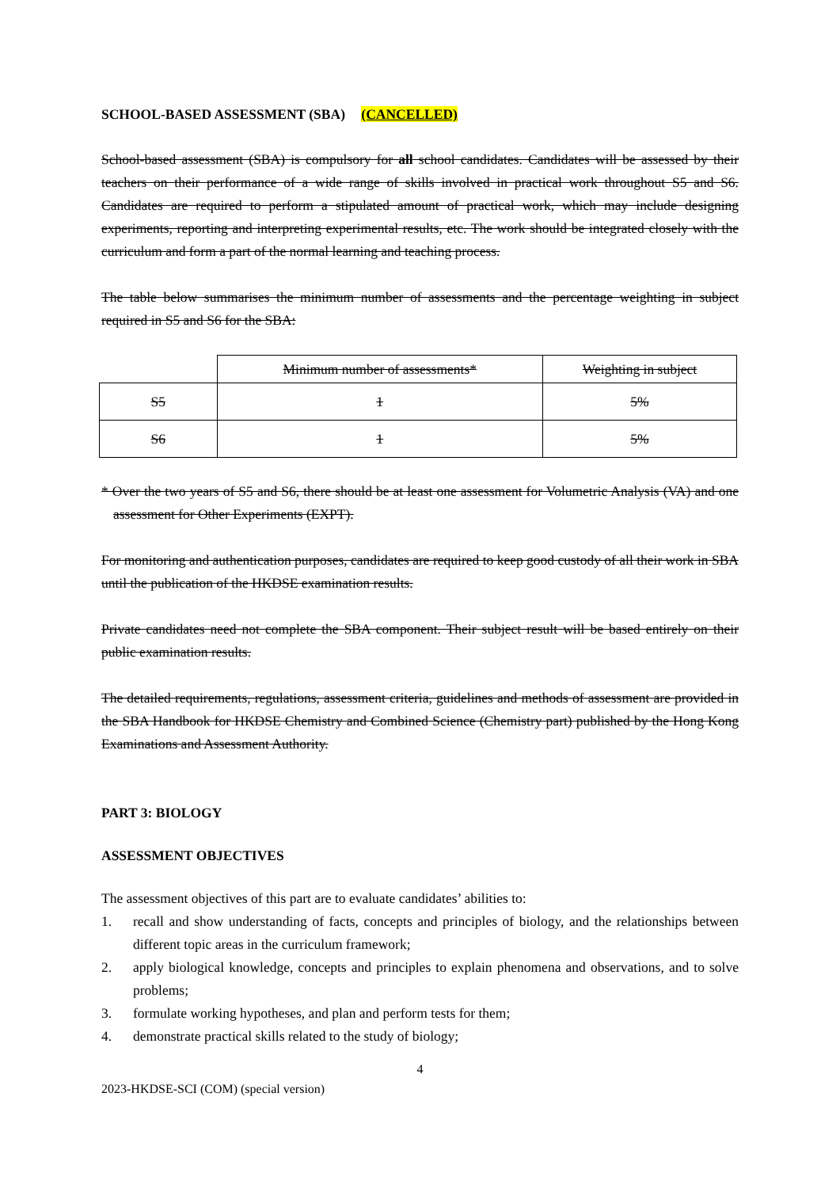SCHOOL-BASED ASSESSMENT (SBA) (CANCELLED)
School-based assessment (SBA) is compulsory for all school candidates. Candidates will be assessed by their teachers on their performance of a wide range of skills involved in practical work throughout S5 and S6. Candidates are required to perform a stipulated amount of practical work, which may include designing experiments, reporting and interpreting experimental results, etc. The work should be integrated closely with the curriculum and form a part of the normal learning and teaching process.
The table below summarises the minimum number of assessments and the percentage weighting in subject required in S5 and S6 for the SBA:
| | Minimum number of assessments* | Weighting in subject |
| S5 | 1 | 5% |
| S6 | 1 | 5% |
* Over the two years of S5 and S6, there should be at least one assessment for Volumetric Analysis (VA) and one assessment for Other Experiments (EXPT).
For monitoring and authentication purposes, candidates are required to keep good custody of all their work in SBA until the publication of the HKDSE examination results.
Private candidates need not complete the SBA component. Their subject result will be based entirely on their public examination results.
The detailed requirements, regulations, assessment criteria, guidelines and methods of assessment are provided in the SBA Handbook for HKDSE Chemistry and Combined Science (Chemistry part) published by the Hong Kong Examinations and Assessment Authority.
PART 3: BIOLOGY
ASSESSMENT OBJECTIVES
The assessment objectives of this part are to evaluate candidates’ abilities to:
1. recall and show understanding of facts, concepts and principles of biology, and the relationships between different topic areas in the curriculum framework;
2. apply biological knowledge, concepts and principles to explain phenomena and observations, and to solve problems;
3. formulate working hypotheses, and plan and perform tests for them;
4. demonstrate practical skills related to the study of biology;
4
2023-HKDSE-SCI (COM) (special version)